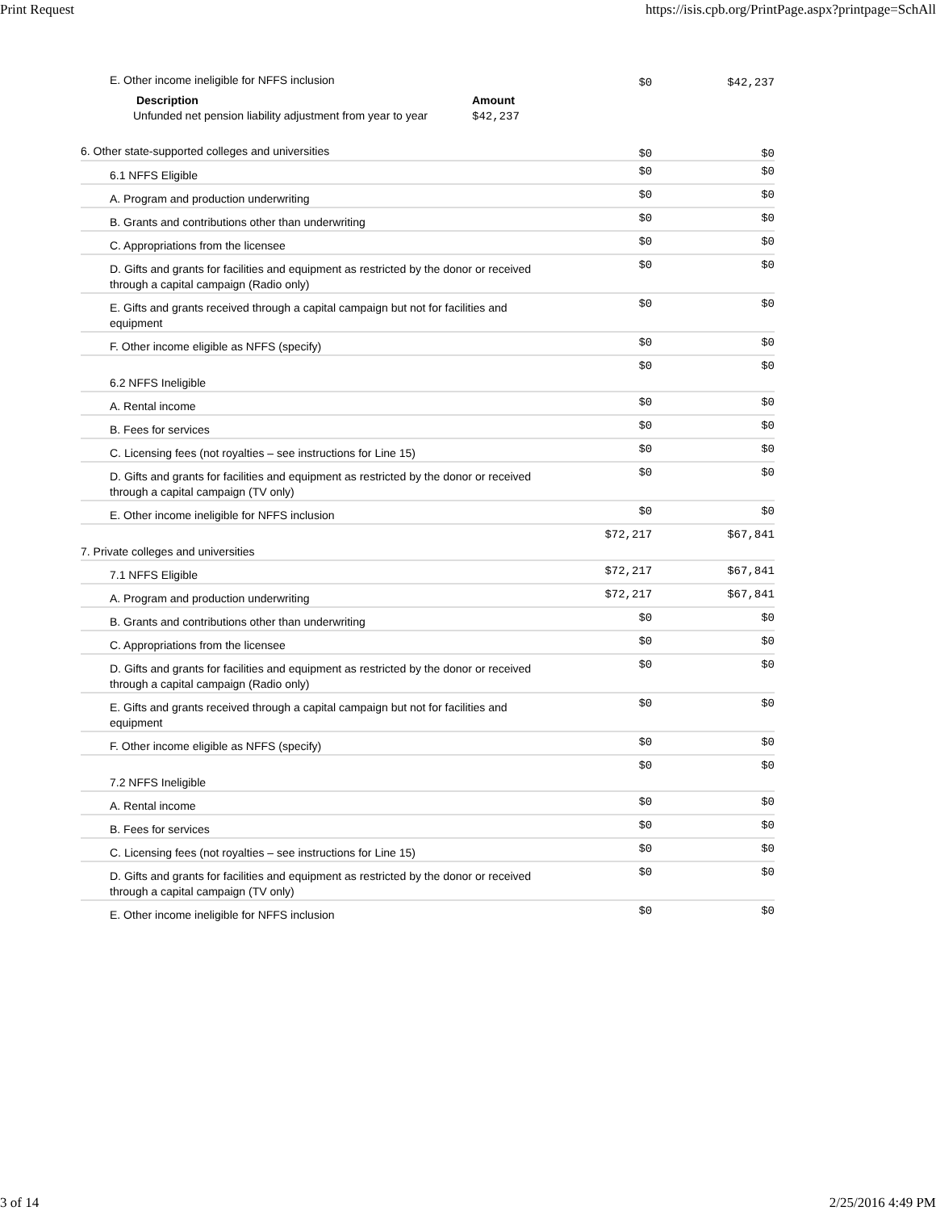Print Request https://isis.cpb.org/PrintPage.aspx?printpage=SchAll
| E. Other income ineligible for NFFS inclusion Description Unfunded net pension liability adjustment from year to year Amount $42,237 | $0 | $42,237 |
| 6. Other state-supported colleges and universities | $0 | $0 |
| 6.1 NFFS Eligible | $0 | $0 |
| A. Program and production underwriting | $0 | $0 |
| B. Grants and contributions other than underwriting | $0 | $0 |
| C. Appropriations from the licensee | $0 | $0 |
| D. Gifts and grants for facilities and equipment as restricted by the donor or received through a capital campaign (Radio only) | $0 | $0 |
| E. Gifts and grants received through a capital campaign but not for facilities and equipment | $0 | $0 |
| F. Other income eligible as NFFS (specify) | $0 | $0 |
| 6.2 NFFS Ineligible | $0 | $0 |
| A. Rental income | $0 | $0 |
| B. Fees for services | $0 | $0 |
| C. Licensing fees (not royalties – see instructions for Line 15) | $0 | $0 |
| D. Gifts and grants for facilities and equipment as restricted by the donor or received through a capital campaign (TV only) | $0 | $0 |
| E. Other income ineligible for NFFS inclusion | $0 | $0 |
| 7. Private colleges and universities | $72,217 | $67,841 |
| 7.1 NFFS Eligible | $72,217 | $67,841 |
| A. Program and production underwriting | $72,217 | $67,841 |
| B. Grants and contributions other than underwriting | $0 | $0 |
| C. Appropriations from the licensee | $0 | $0 |
| D. Gifts and grants for facilities and equipment as restricted by the donor or received through a capital campaign (Radio only) | $0 | $0 |
| E. Gifts and grants received through a capital campaign but not for facilities and equipment | $0 | $0 |
| F. Other income eligible as NFFS (specify) | $0 | $0 |
| 7.2 NFFS Ineligible | $0 | $0 |
| A. Rental income | $0 | $0 |
| B. Fees for services | $0 | $0 |
| C. Licensing fees (not royalties – see instructions for Line 15) | $0 | $0 |
| D. Gifts and grants for facilities and equipment as restricted by the donor or received through a capital campaign (TV only) | $0 | $0 |
| E. Other income ineligible for NFFS inclusion | $0 | $0 |
3 of 14 2/25/2016 4:49 PM